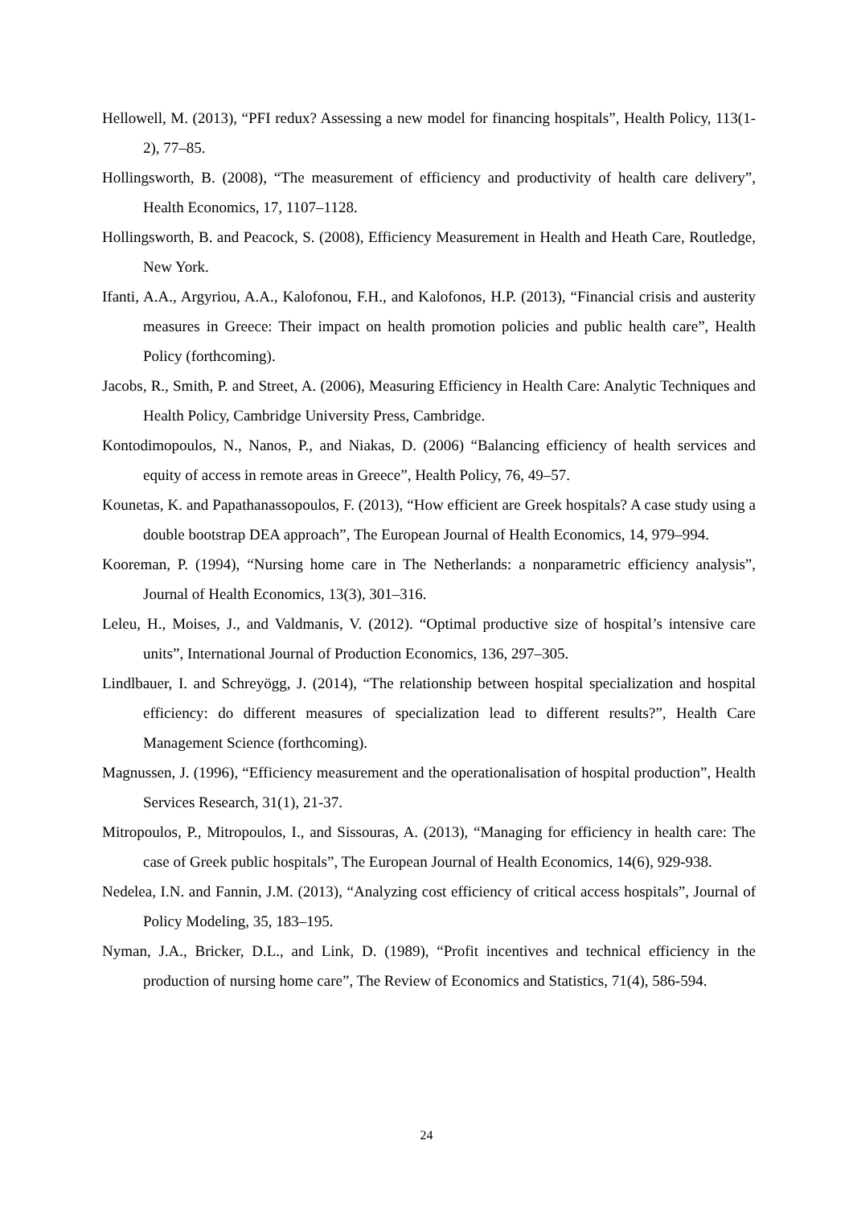Hellowell, M. (2013), “PFI redux? Assessing a new model for financing hospitals”, Health Policy, 113(1-2), 77–85.
Hollingsworth, B. (2008), “The measurement of efficiency and productivity of health care delivery”, Health Economics, 17, 1107–1128.
Hollingsworth, B. and Peacock, S. (2008), Efficiency Measurement in Health and Heath Care, Routledge, New York.
Ifanti, A.A., Argyriou, A.A., Kalofonou, F.H., and Kalofonos, H.P. (2013), “Financial crisis and austerity measures in Greece: Their impact on health promotion policies and public health care”, Health Policy (forthcoming).
Jacobs, R., Smith, P. and Street, A. (2006), Measuring Efficiency in Health Care: Analytic Techniques and Health Policy, Cambridge University Press, Cambridge.
Kontodimopoulos, N., Nanos, P., and Niakas, D. (2006) “Balancing efficiency of health services and equity of access in remote areas in Greece”, Health Policy, 76, 49–57.
Kounetas, K. and Papathanassopoulos, F. (2013), “How efficient are Greek hospitals? A case study using a double bootstrap DEA approach”, The European Journal of Health Economics, 14, 979–994.
Kooreman, P. (1994), “Nursing home care in The Netherlands: a nonparametric efficiency analysis”, Journal of Health Economics, 13(3), 301–316.
Leleu, H., Moises, J., and Valdmanis, V. (2012). “Optimal productive size of hospital’s intensive care units”, International Journal of Production Economics, 136, 297–305.
Lindlbauer, I. and Schreyögg, J. (2014), “The relationship between hospital specialization and hospital efficiency: do different measures of specialization lead to different results?”, Health Care Management Science (forthcoming).
Magnussen, J. (1996), “Efficiency measurement and the operationalisation of hospital production”, Health Services Research, 31(1), 21-37.
Mitropoulos, P., Mitropoulos, I., and Sissouras, A. (2013), “Managing for efficiency in health care: The case of Greek public hospitals”, The European Journal of Health Economics, 14(6), 929-938.
Nedelea, I.N. and Fannin, J.M. (2013), “Analyzing cost efficiency of critical access hospitals”, Journal of Policy Modeling, 35, 183–195.
Nyman, J.A., Bricker, D.L., and Link, D. (1989), “Profit incentives and technical efficiency in the production of nursing home care”, The Review of Economics and Statistics, 71(4), 586-594.
24